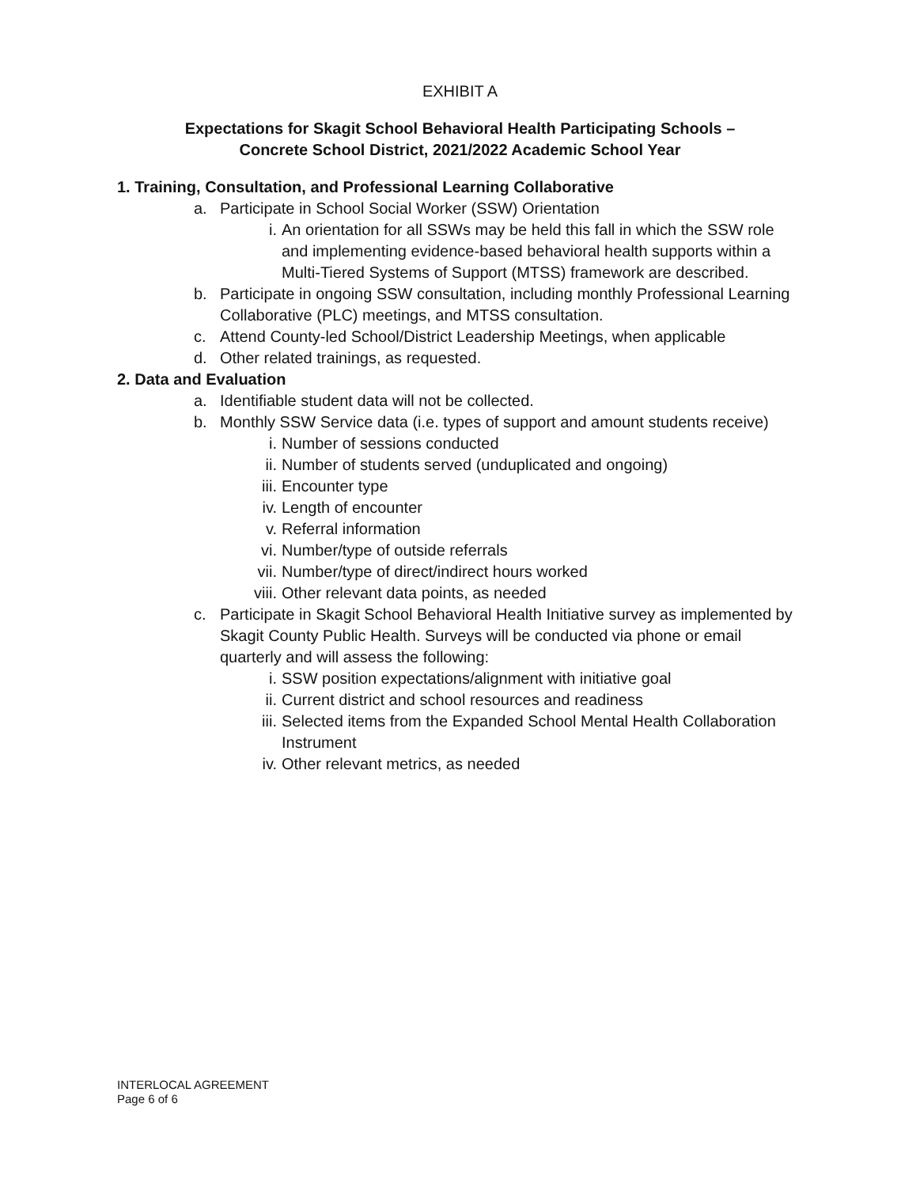EXHIBIT A
Expectations for Skagit School Behavioral Health Participating Schools –
Concrete School District, 2021/2022 Academic School Year
1. Training, Consultation, and Professional Learning Collaborative
a. Participate in School Social Worker (SSW) Orientation
i. An orientation for all SSWs may be held this fall in which the SSW role and implementing evidence-based behavioral health supports within a Multi-Tiered Systems of Support (MTSS) framework are described.
b. Participate in ongoing SSW consultation, including monthly Professional Learning Collaborative (PLC) meetings, and MTSS consultation.
c. Attend County-led School/District Leadership Meetings, when applicable
d. Other related trainings, as requested.
2. Data and Evaluation
a. Identifiable student data will not be collected.
b. Monthly SSW Service data (i.e. types of support and amount students receive)
i. Number of sessions conducted
ii. Number of students served (unduplicated and ongoing)
iii. Encounter type
iv. Length of encounter
v. Referral information
vi. Number/type of outside referrals
vii. Number/type of direct/indirect hours worked
viii. Other relevant data points, as needed
c. Participate in Skagit School Behavioral Health Initiative survey as implemented by Skagit County Public Health. Surveys will be conducted via phone or email quarterly and will assess the following:
i. SSW position expectations/alignment with initiative goal
ii. Current district and school resources and readiness
iii. Selected items from the Expanded School Mental Health Collaboration Instrument
iv. Other relevant metrics, as needed
INTERLOCAL AGREEMENT
Page 6 of 6